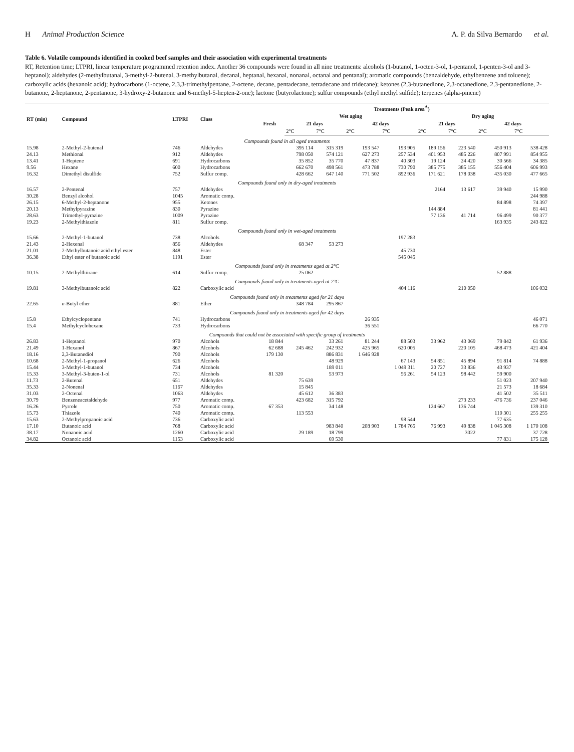H Animal Production Science A. P. da Silva Bernardo et al.
Table 6. Volatile compounds identified in cooked beef samples and their association with experimental treatments
RT, Retention time; LTPRI, linear temperature programmed retention index. Another 36 compounds were found in all nine treatments: alcohols (1-butanol, 1-octen-3-ol, 1-pentanol, 1-penten-3-ol and 3-heptanol); aldehydes (2-methylbutanal, 3-methyl-2-butenal, 3-methylbutanal, decanal, heptanal, hexanal, nonanal, octanal and pentanal); aromatic compounds (benzaldehyde, ethylbenzene and toluene); carboxylic acids (hexanoic acid); hydrocarbons (1-octene, 2,3,3-trimethylpentane, 2-octene, decane, pentadecane, tetradecane and tridecane); ketones (2,3-butanedione, 2,3-octanedione, 2,3-pentanedione, 2-butanone, 2-heptanone, 2-pentanone, 3-hydroxy-2-butanone and 6-methyl-5-hepten-2-one); lactone (butyrolactone); sulfur compounds (ethyl methyl sulfide); terpenes (alpha-pinene)
| RT (min) | Compound | LTPRI | Class | Treatments (Peak area<sup>A</sup>) | | | | | | | | |
| --- | --- | --- | --- | --- | --- | --- | --- | --- | --- | --- | --- | --- |
| | | | | Fresh | Wet aging | | | | Dry aging | | | |
| | | | | | 21 days | | 42 days | | 21 days | | 42 days | |
| | | | | | 2°C | 7°C | 2°C | 7°C | 2°C | 7°C | 2°C | 7°C |
| Compounds found in all aged treatments | | | | | | | | | | | | |
| 15.98 | 2-Methyl-2-butenal | 746 | Aldehydes | | 395 114 | 315 319 | 193 547 | 193 905 | 189 156 | 223 540 | 450 913 | 538 428 |
| 24.13 | Methional | 912 | Aldehydes | | 798 050 | 574 121 | 627 273 | 257 534 | 401 953 | 485 226 | 807 991 | 854 955 |
| 13.41 | 1-Heptene | 691 | Hydrocarbons | | 35 852 | 35 770 | 47 837 | 40 303 | 19 124 | 24 420 | 30 566 | 34 385 |
| 9.56 | Hexane | 600 | Hydrocarbons | | 662 670 | 498 561 | 473 788 | 730 790 | 385 775 | 385 155 | 556 404 | 606 993 |
| 16.32 | Dimethyl disulfide | 752 | Sulfur comp. | | 428 662 | 647 140 | 771 502 | 892 936 | 171 621 | 178 038 | 435 030 | 477 665 |
| Compounds found only in dry-aged treatments | | | | | | | | | | | | |
| 16.57 | 2-Pentenal | 757 | Aldehydes | | | | | | 2164 | 13 617 | 39 940 | 15 990 |
| 30.28 | Benzyl alcohol | 1045 | Aromatic comp. | | | | | | | | | 244 988 |
| 26.15 | 6-Methyl-2-heptanone | 955 | Ketones | | | | | | | | 84 898 | 74 397 |
| 20.13 | Methylpyrazine | 830 | Pyrazine | | | | | | 144 884 | | | 81 441 |
| 28.63 | Trimethyl-pyrazine | 1009 | Pyrazine | | | | | | 77 136 | 41 714 | 96 499 | 90 377 |
| 19.23 | 2-Methylthiazole | 811 | Sulfur comp. | | | | | | | | 163 935 | 243 822 |
| Compounds found only in wet-aged treatments | | | | | | | | | | | | |
| 15.66 | 2-Methyl-1-butanol | 738 | Alcohols | | | | | 197 283 | | | | |
| 21.43 | 2-Hexenal | 856 | Aldehydes | | 68 347 | 53 273 | | | | | | |
| 21.01 | 2-Methylbutanoic acid ethyl ester | 848 | Ester | | | | | 45 730 | | | | |
| 36.38 | Ethyl ester of butanoic acid | 1191 | Ester | | | | | 545 045 | | | | |
| Compounds found only in treatments aged at 2°C | | | | | | | | | | | | |
| 10.15 | 2-Methylthiirane | 614 | Sulfur comp. | | 25 062 | | | | | | 52 888 | |
| Compounds found only in treatments aged at 7°C | | | | | | | | | | | | |
| 19.81 | 3-Methylbutanoic acid | 822 | Carboxylic acid | | | | | 404 116 | | 210 050 | | 106 032 |
| Compounds found only in treatments aged for 21 days | | | | | | | | | | | | |
| 22.65 | n -Butyl ether | 881 | Ether | | 348 784 | 295 867 | | | | | | |
| Compounds found only in treatments aged for 42 days | | | | | | | | | | | | |
| 15.8 | Ethylcyclopentane | 741 | Hydrocarbons | | | | 26 935 | | | | | 46 071 |
| 15.4 | Methylcyclohexane | 733 | Hydrocarbons | | | | 36 551 | | | | | 66 770 |
| Compounds that could not be associated with specific group of treatments | | | | | | | | | | | | |
| 26.83 | 1-Heptanol | 970 | Alcohols | 18 844 | | 33 261 | 81 244 | 88 503 | 33 962 | 43 069 | 79 842 | 61 936 |
| 21.49 | 1-Hexanol | 867 | Alcohols | 62 688 | 245 462 | 242 932 | 425 965 | 620 005 | | 220 105 | 468 473 | 421 404 |
| 18.16 | 2,3-Butanediol | 790 | Alcohols | 179 130 | | 886 831 | 1 646 928 | | | | | |
| 10.68 | 2-Methyl-1-propanol | 626 | Alcohols | | | 48 929 | | 67 143 | 54 851 | 45 894 | 91 814 | 74 888 |
| 15.44 | 3-Methyl-1-butanol | 734 | Alcohols | | | 189 011 | | 1 049 311 | 20 727 | 33 836 | 43 937 | |
| 15.33 | 3-Methyl-3-buten-1-ol | 731 | Alcohols | 81 320 | | 53 973 | | 56 261 | 54 123 | 98 442 | 59 900 | |
| 11.73 | 2-Butenal | 651 | Aldehydes | | 75 639 | | | | | | 51 023 | 207 940 |
| 35.33 | 2-Nonenal | 1167 | Aldehydes | | 15 845 | | | | | | 21 573 | 18 684 |
| 31.03 | 2-Octenal | 1063 | Aldehydes | | 45 612 | 36 383 | | | | | 41 502 | 35 511 |
| 30.79 | Benzeneacetaldehyde | 977 | Aromatic comp. | | 423 682 | 315 792 | | | | 273 233 | 476 736 | 237 046 |
| 16.26 | Pyrrole | 750 | Aromatic comp. | 67 353 | | 34 148 | | | 124 667 | 136 744 | | 139 310 |
| 15.73 | Thiazole | 740 | Aromatic comp. | | 113 553 | | | | | | 110 301 | 255 255 |
| 15.63 | 2-Methylpropanoic acid | 736 | Carboxylic acid | | | | | 98 544 | | | 77 635 | |
| 17.10 | Butanoic acid | 768 | Carboxylic acid | | | 983 840 | 208 903 | 1 784 765 | 76 993 | 49 838 | 1 045 308 | 1 170 108 |
| 38.17 | Nonanoic acid | 1260 | Carboxylic acid | | 29 189 | 18 799 | | | | 3022 | | 37 728 |
| 34.82 | Octanoic acid | 1153 | Carboxylic acid | | | 69 530 | | | | | 77 831 | 175 128 |